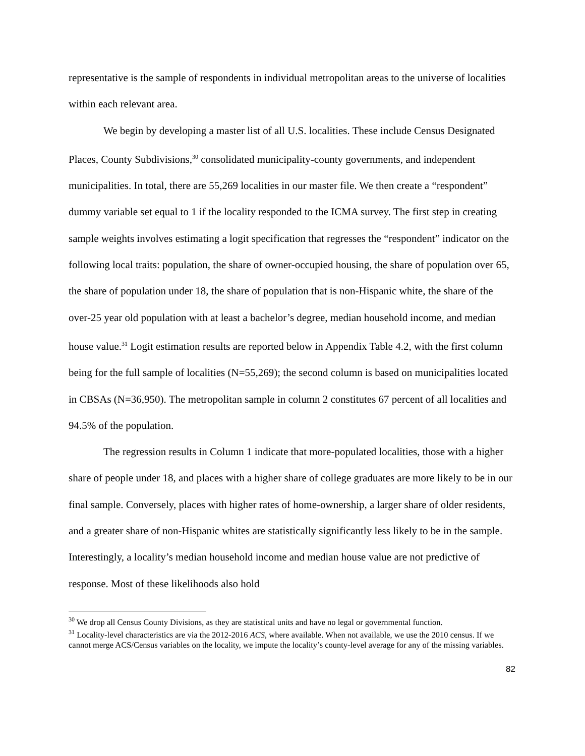representative is the sample of respondents in individual metropolitan areas to the universe of localities within each relevant area.
We begin by developing a master list of all U.S. localities. These include Census Designated Places, County Subdivisions,<sup>30</sup> consolidated municipality-county governments, and independent municipalities. In total, there are 55,269 localities in our master file. We then create a “respondent” dummy variable set equal to 1 if the locality responded to the ICMA survey. The first step in creating sample weights involves estimating a logit specification that regresses the “respondent” indicator on the following local traits: population, the share of owner-occupied housing, the share of population over 65, the share of population under 18, the share of population that is non-Hispanic white, the share of the over-25 year old population with at least a bachelor’s degree, median household income, and median house value.<sup>31</sup> Logit estimation results are reported below in Appendix Table 4.2, with the first column being for the full sample of localities (N=55,269); the second column is based on municipalities located in CBSAs (N=36,950). The metropolitan sample in column 2 constitutes 67 percent of all localities and 94.5% of the population.
The regression results in Column 1 indicate that more-populated localities, those with a higher share of people under 18, and places with a higher share of college graduates are more likely to be in our final sample. Conversely, places with higher rates of home-ownership, a larger share of older residents, and a greater share of non-Hispanic whites are statistically significantly less likely to be in the sample. Interestingly, a locality’s median household income and median house value are not predictive of response. Most of these likelihoods also hold
<sup>30</sup> We drop all Census County Divisions, as they are statistical units and have no legal or governmental function.
<sup>31</sup> Locality-level characteristics are via the 2012-2016 ACS, where available. When not available, we use the 2010 census. If we cannot merge ACS/Census variables on the locality, we impute the locality’s county-level average for any of the missing variables.
82